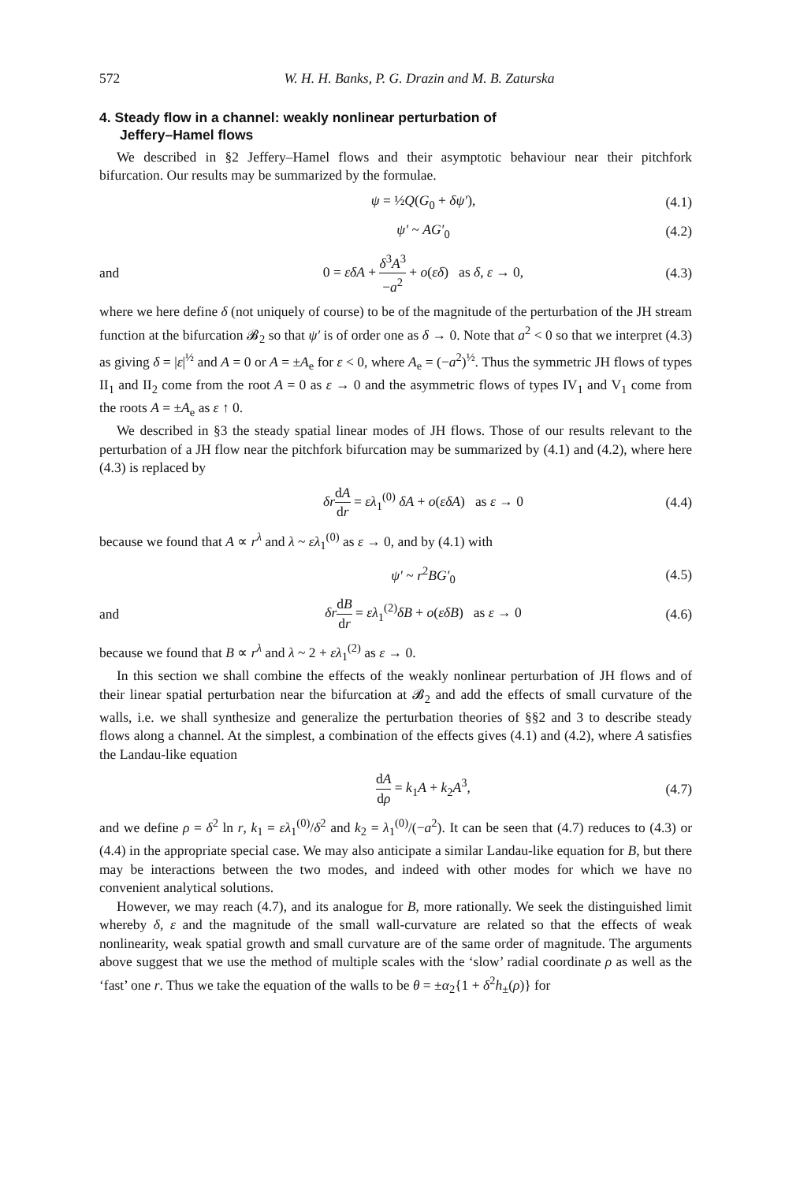572 W. H. H. Banks, P. G. Drazin and M. B. Zaturska
4. Steady flow in a channel: weakly nonlinear perturbation of
Jeffery–Hamel flows
We described in §2 Jeffery–Hamel flows and their asymptotic behaviour near their pitchfork bifurcation. Our results may be summarized by the formulae.
ψ = ½Q(G<sub>0</sub> + δψ′), (4.1)
ψ′ ~ AG′<sub>0</sub> (4.2)
and
0 = εδA + δ<sup>3</sup>A<sup>3</sup> −a<sup>2</sup> + o(εδ) as δ, ε → 0,
(4.3)
where we here define δ (not uniquely of course) to be of the magnitude of the perturbation of the JH stream function at the bifurcation 𝓑<sub>2</sub> so that ψ′ is of order one as δ → 0. Note that a<sup>2</sup> < 0 so that we interpret (4.3) as giving δ = |ε|<sup>½</sup> and A = 0 or A = ±A<sub>e</sub> for ε < 0, where A<sub>e</sub> = (−a<sup>2</sup>)<sup>½</sup>. Thus the symmetric JH flows of types II<sub>1</sub> and II<sub>2</sub> come from the root A = 0 as ε → 0 and the asymmetric flows of types IV<sub>1</sub> and V<sub>1</sub> come from the roots A = ±A<sub>e</sub> as ε ↑ 0.
We described in §3 the steady spatial linear modes of JH flows. Those of our results relevant to the perturbation of a JH flow near the pitchfork bifurcation may be summarized by (4.1) and (4.2), where here (4.3) is replaced by
δr dA dr = ελ<sub>1</sub><sup>(0)</sup> δA + o(εδA) as ε → 0
(4.4)
because we found that A ∝ r<sup>λ</sup> and λ ~ ελ<sub>1</sub><sup>(0)</sup> as ε → 0, and by (4.1) with
ψ′ ~ r<sup>2</sup>BG′<sub>0</sub> (4.5)
and
δr dB dr = ελ<sub>1</sub><sup>(2)</sup>δB + o(εδB) as ε → 0
(4.6)
because we found that B ∝ r<sup>λ</sup> and λ ~ 2 + ελ<sub>1</sub><sup>(2)</sup> as ε → 0.
In this section we shall combine the effects of the weakly nonlinear perturbation of JH flows and of their linear spatial perturbation near the bifurcation at 𝓑<sub>2</sub> and add the effects of small curvature of the walls, i.e. we shall synthesize and generalize the perturbation theories of §§2 and 3 to describe steady flows along a channel. At the simplest, a combination of the effects gives (4.1) and (4.2), where A satisfies the Landau-like equation
dA dρ = k<sub>1</sub>A + k<sub>2</sub>A<sup>3</sup>, (4.7)
and we define ρ = δ<sup>2</sup> ln r, k<sub>1</sub> = ελ<sub>1</sub><sup>(0)</sup>/δ<sup>2</sup> and k<sub>2</sub> = λ<sub>1</sub><sup>(0)</sup>/(−a<sup>2</sup>). It can be seen that (4.7) reduces to (4.3) or (4.4) in the appropriate special case. We may also anticipate a similar Landau-like equation for B, but there may be interactions between the two modes, and indeed with other modes for which we have no convenient analytical solutions.
However, we may reach (4.7), and its analogue for B, more rationally. We seek the distinguished limit whereby δ, ε and the magnitude of the small wall-curvature are related so that the effects of weak nonlinearity, weak spatial growth and small curvature are of the same order of magnitude. The arguments above suggest that we use the method of multiple scales with the ‘slow’ radial coordinate ρ as well as the ‘fast’ one r. Thus we take the equation of the walls to be θ = ±α<sub>2</sub>{1 + δ<sup>2</sup>h<sub>±</sub>(ρ)} for